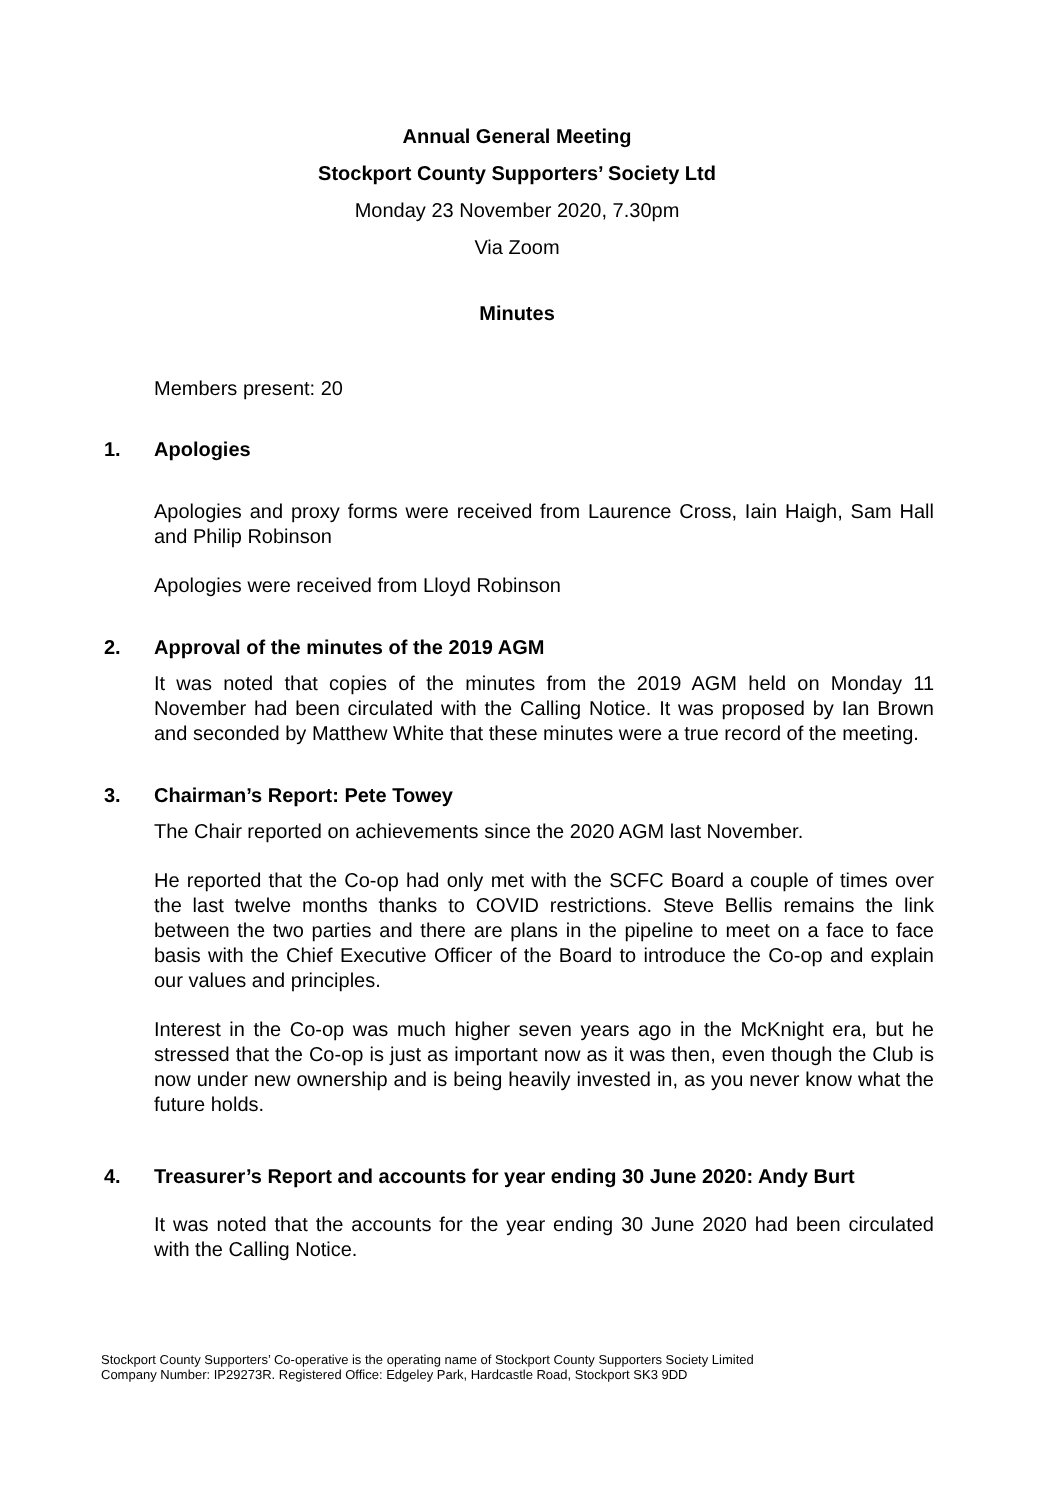Annual General Meeting
Stockport County Supporters’ Society Ltd
Monday 23 November 2020, 7.30pm
Via Zoom
Minutes
Members present: 20
1. Apologies
Apologies and proxy forms were received from Laurence Cross, Iain Haigh, Sam Hall and Philip Robinson
Apologies were received from Lloyd Robinson
2. Approval of the minutes of the 2019 AGM
It was noted that copies of the minutes from the 2019 AGM held on Monday 11 November had been circulated with the Calling Notice. It was proposed by Ian Brown and seconded by Matthew White that these minutes were a true record of the meeting.
3. Chairman’s Report: Pete Towey
The Chair reported on achievements since the 2020 AGM last November.
He reported that the Co-op had only met with the SCFC Board a couple of times over the last twelve months thanks to COVID restrictions. Steve Bellis remains the link between the two parties and there are plans in the pipeline to meet on a face to face basis with the Chief Executive Officer of the Board to introduce the Co-op and explain our values and principles.
Interest in the Co-op was much higher seven years ago in the McKnight era, but he stressed that the Co-op is just as important now as it was then, even though the Club is now under new ownership and is being heavily invested in, as you never know what the future holds.
4. Treasurer’s Report and accounts for year ending 30 June 2020: Andy Burt
It was noted that the accounts for the year ending 30 June 2020 had been circulated with the Calling Notice.
Stockport County Supporters’ Co-operative is the operating name of Stockport County Supporters Society Limited
Company Number: IP29273R. Registered Office: Edgeley Park, Hardcastle Road, Stockport SK3 9DD